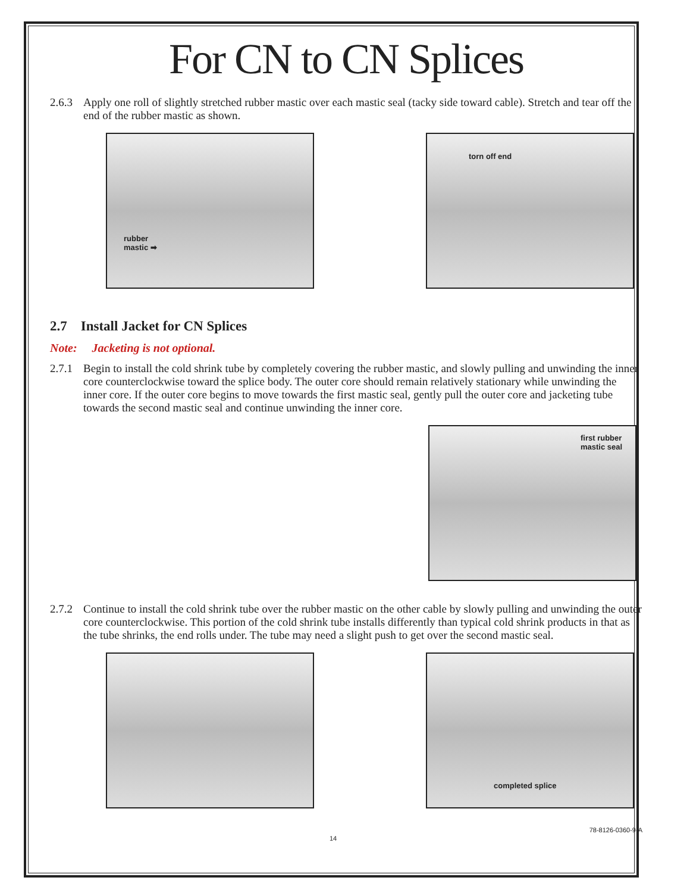For CN to CN Splices
2.6.3 Apply one roll of slightly stretched rubber mastic over each mastic seal (tacky side toward cable). Stretch and tear off the end of the rubber mastic as shown.
rubber
mastic ➡
torn off end
2.7 Install Jacket for CN Splices
Note: Jacketing is not optional.
2.7.1 Begin to install the cold shrink tube by completely covering the rubber mastic, and slowly pulling and unwinding the inner core counterclockwise toward the splice body. The outer core should remain relatively stationary while unwinding the inner core. If the outer core begins to move towards the first mastic seal, gently pull the outer core and jacketing tube towards the second mastic seal and continue unwinding the inner core.
first rubber
mastic seal
2.7.2 Continue to install the cold shrink tube over the rubber mastic on the other cable by slowly pulling and unwinding the outer core counterclockwise. This portion of the cold shrink tube installs differently than typical cold shrink products in that as the tube shrinks, the end rolls under. The tube may need a slight push to get over the second mastic seal.
completed splice
14 78-8126-0360-9-A